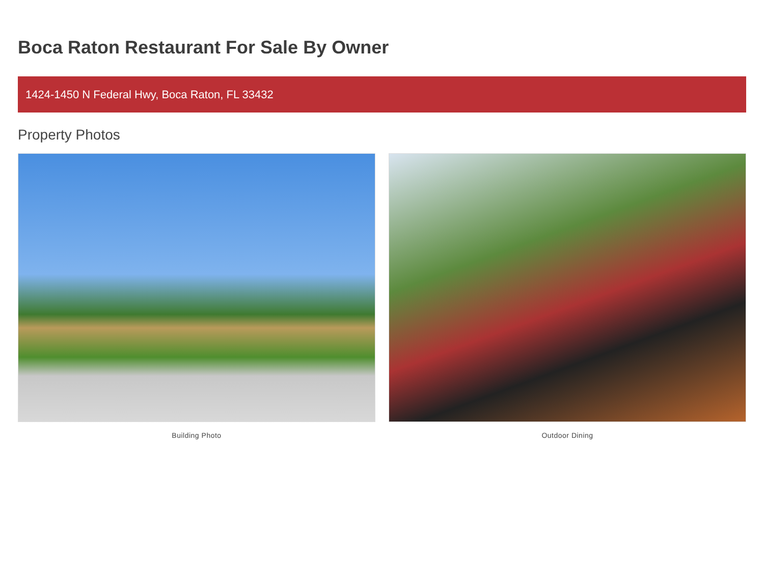Boca Raton Restaurant For Sale By Owner
1424-1450 N Federal Hwy, Boca Raton, FL 33432
Property Photos
Building Photo Outdoor Dining